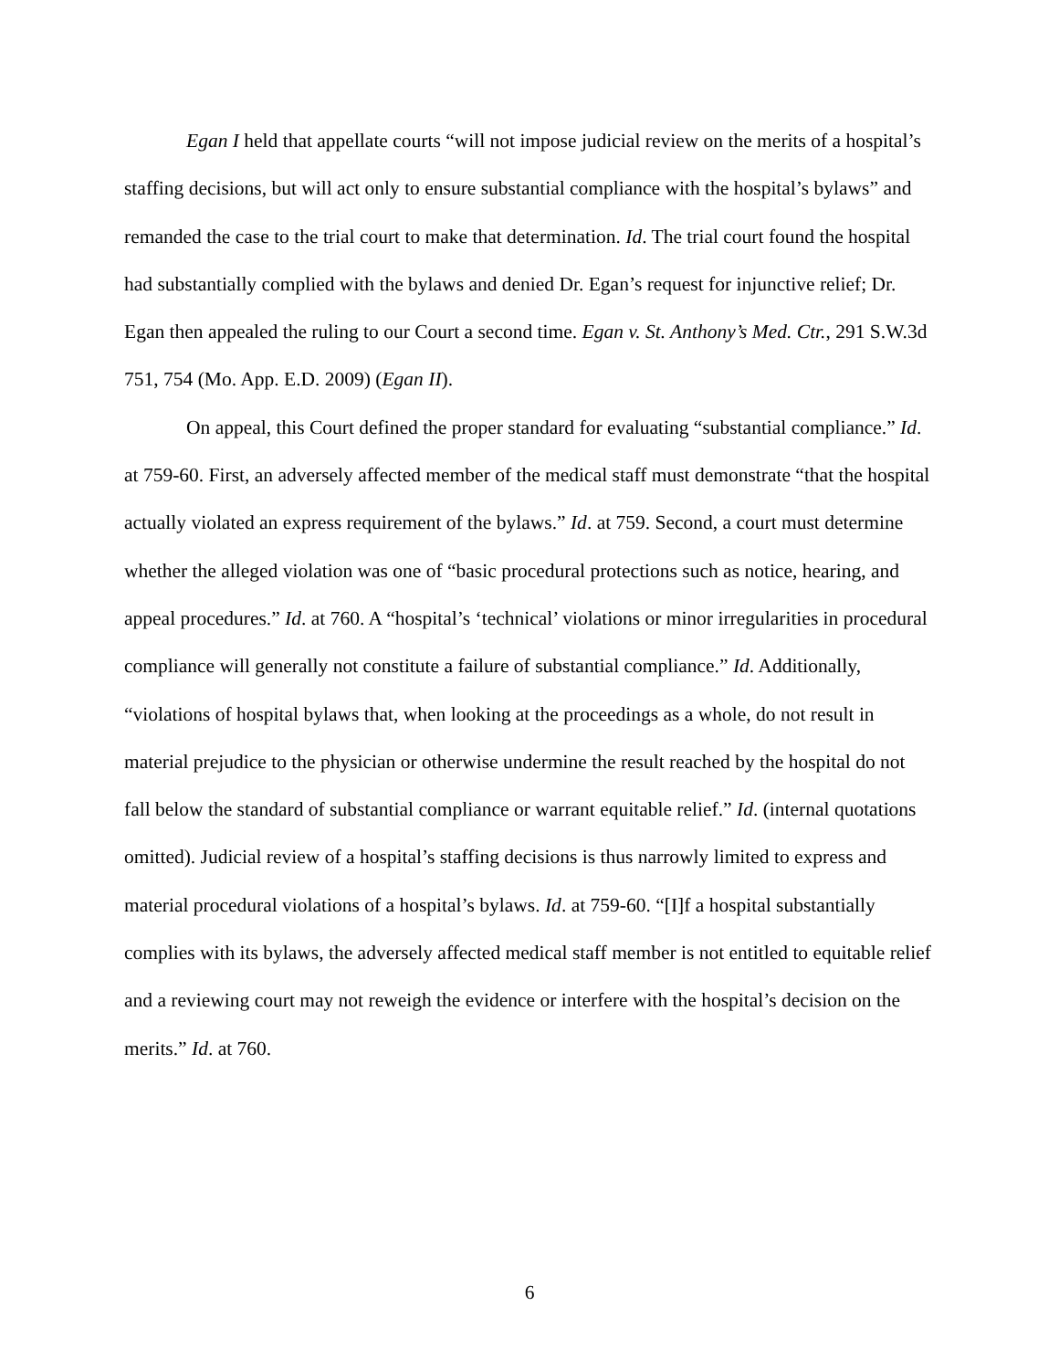Egan I held that appellate courts “will not impose judicial review on the merits of a hospital’s staffing decisions, but will act only to ensure substantial compliance with the hospital’s bylaws” and remanded the case to the trial court to make that determination. Id. The trial court found the hospital had substantially complied with the bylaws and denied Dr. Egan’s request for injunctive relief; Dr. Egan then appealed the ruling to our Court a second time. Egan v. St. Anthony’s Med. Ctr., 291 S.W.3d 751, 754 (Mo. App. E.D. 2009) (Egan II).
On appeal, this Court defined the proper standard for evaluating “substantial compliance.” Id. at 759-60. First, an adversely affected member of the medical staff must demonstrate “that the hospital actually violated an express requirement of the bylaws.” Id. at 759. Second, a court must determine whether the alleged violation was one of “basic procedural protections such as notice, hearing, and appeal procedures.” Id. at 760. A “hospital’s ‘technical’ violations or minor irregularities in procedural compliance will generally not constitute a failure of substantial compliance.” Id. Additionally, “violations of hospital bylaws that, when looking at the proceedings as a whole, do not result in material prejudice to the physician or otherwise undermine the result reached by the hospital do not fall below the standard of substantial compliance or warrant equitable relief.” Id. (internal quotations omitted). Judicial review of a hospital’s staffing decisions is thus narrowly limited to express and material procedural violations of a hospital’s bylaws. Id. at 759-60. “[I]f a hospital substantially complies with its bylaws, the adversely affected medical staff member is not entitled to equitable relief and a reviewing court may not reweigh the evidence or interfere with the hospital’s decision on the merits.” Id. at 760.
6